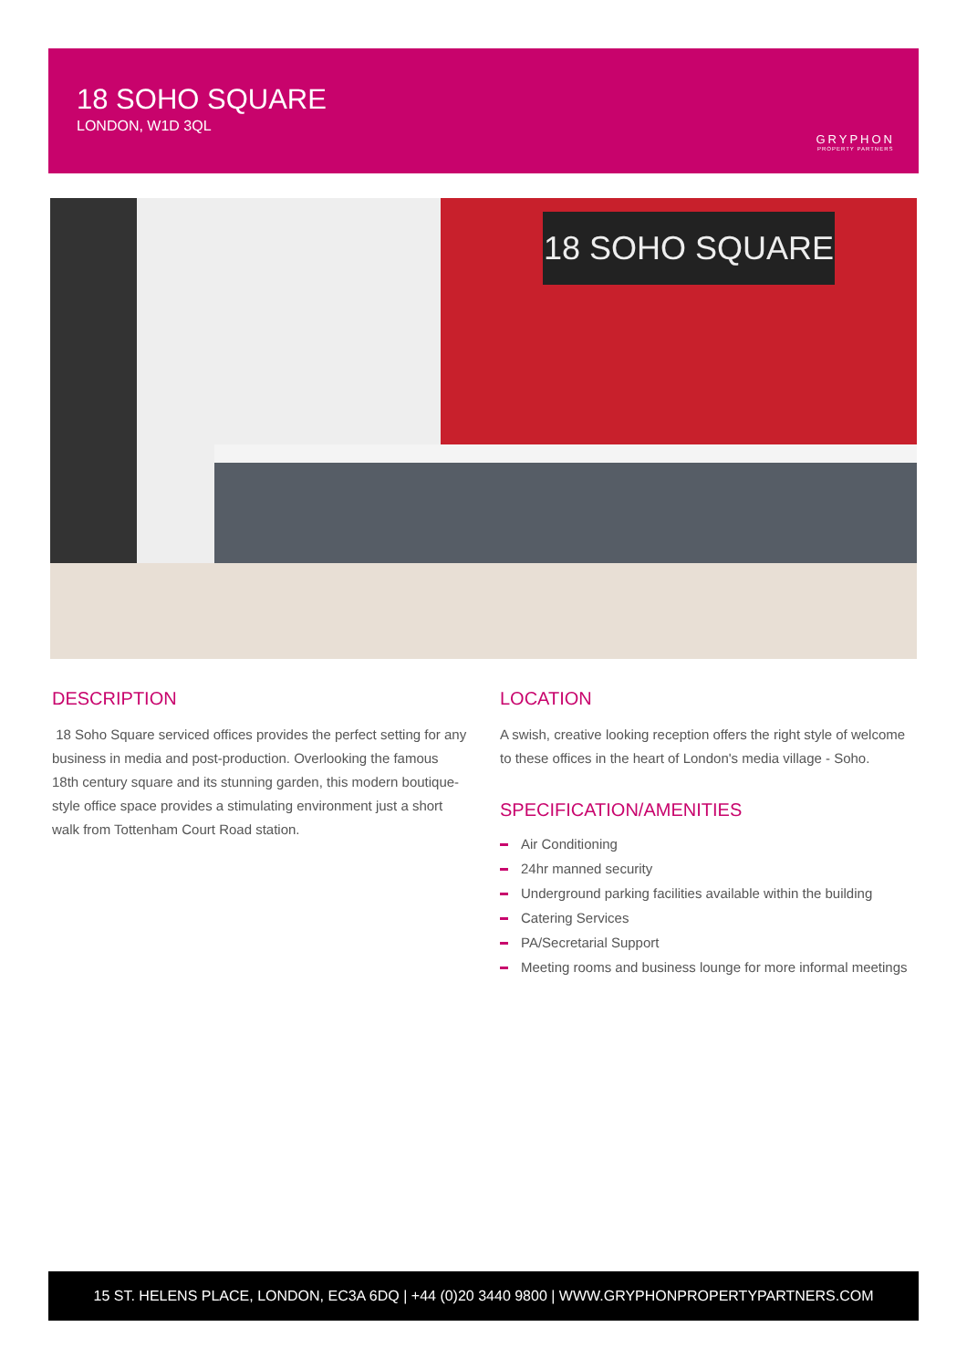18 SOHO SQUARE
LONDON, W1D 3QL
GRYPHON
PROPERTY PARTNERS
18 SOHO SQUARE
DESCRIPTION
18 Soho Square serviced offices provides the perfect setting for any business in media and post-production. Overlooking the famous 18th century square and its stunning garden, this modern boutique-style office space provides a stimulating environment just a short walk from Tottenham Court Road station.
LOCATION
A swish, creative looking reception offers the right style of welcome to these offices in the heart of London's media village - Soho.
SPECIFICATION/AMENITIES
Air Conditioning
24hr manned security
Underground parking facilities available within the building
Catering Services
PA/Secretarial Support
Meeting rooms and business lounge for more informal meetings
15 ST. HELENS PLACE, LONDON, EC3A 6DQ | +44 (0)20 3440 9800 | WWW.GRYPHONPROPERTYPARTNERS.COM